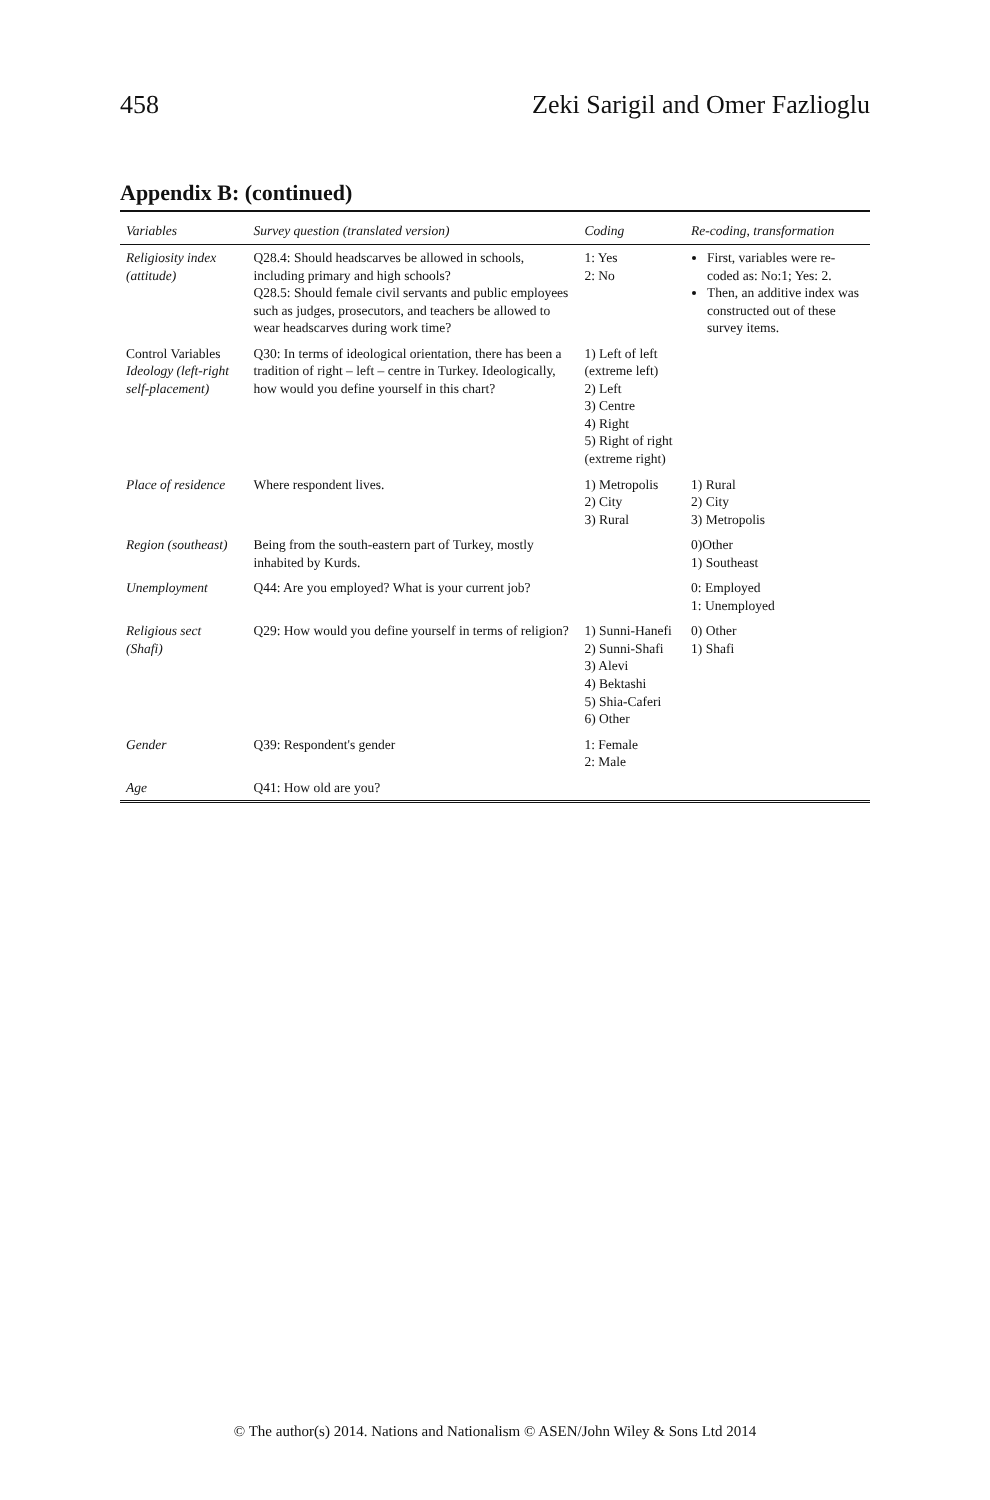458 Zeki Sarigil and Omer Fazlioglu
Appendix B: (continued)
| Variables | Survey question (translated version) | Coding | Re-coding, transformation |
| --- | --- | --- | --- |
| Religiosity index (attitude) | Q28.4: Should headscarves be allowed in schools, including primary and high schools? Q28.5: Should female civil servants and public employees such as judges, prosecutors, and teachers be allowed to wear headscarves during work time? | 1: Yes 2: No | First, variables were re-coded as: No:1; Yes: 2. Then, an additive index was constructed out of these survey items. |
| Control Variables Ideology (left-right self-placement) | Q30: In terms of ideological orientation, there has been a tradition of right – left – centre in Turkey. Ideologically, how would you define yourself in this chart? | 1) Left of left (extreme left) 2) Left 3) Centre 4) Right 5) Right of right (extreme right) | |
| Place of residence | Where respondent lives. | 1) Metropolis 2) City 3) Rural | 1) Rural 2) City 3) Metropolis |
| Region (southeast) | Being from the south-eastern part of Turkey, mostly inhabited by Kurds. | | 0)Other 1) Southeast |
| Unemployment | Q44: Are you employed? What is your current job? | | 0: Employed 1: Unemployed |
| Religious sect (Shafi) | Q29: How would you define yourself in terms of religion? | 1) Sunni-Hanefi 2) Sunni-Shafi 3) Alevi 4) Bektashi 5) Shia-Caferi 6) Other | 0) Other 1) Shafi |
| Gender | Q39: Respondent's gender | 1: Female 2: Male | |
| Age | Q41: How old are you? | | |
© The author(s) 2014. Nations and Nationalism © ASEN/John Wiley & Sons Ltd 2014